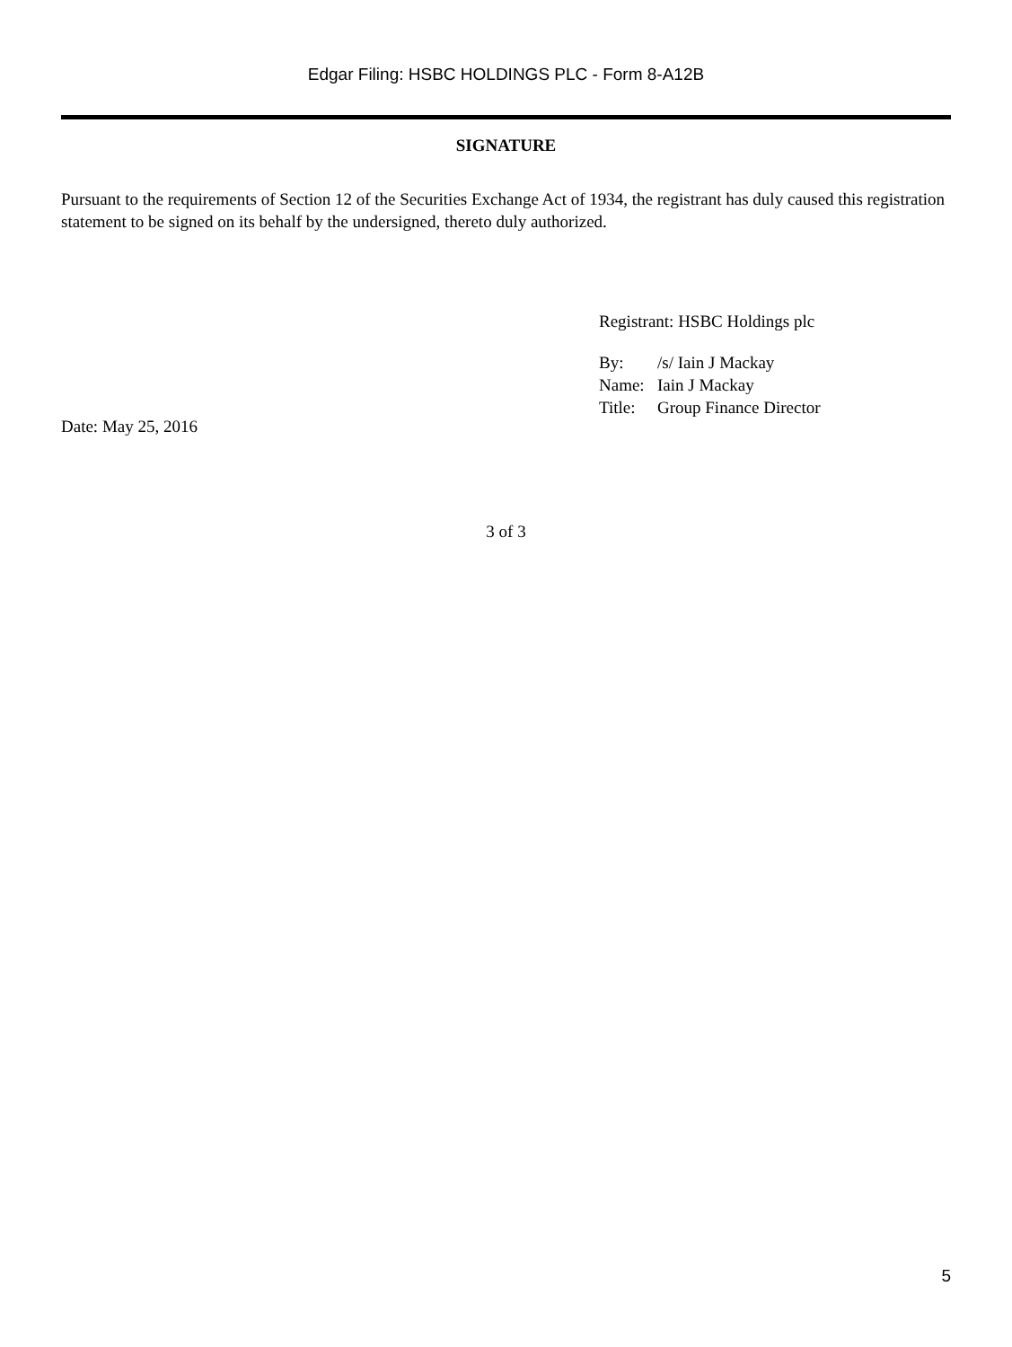Edgar Filing: HSBC HOLDINGS PLC - Form 8-A12B
SIGNATURE
Pursuant to the requirements of Section 12 of the Securities Exchange Act of 1934, the registrant has duly caused this registration statement to be signed on its behalf by the undersigned, thereto duly authorized.
Registrant: HSBC Holdings plc
| By: | /s/ Iain J Mackay |
| Name: | Iain J Mackay |
| Title: | Group Finance Director |
Date: May 25, 2016
3 of 3
5